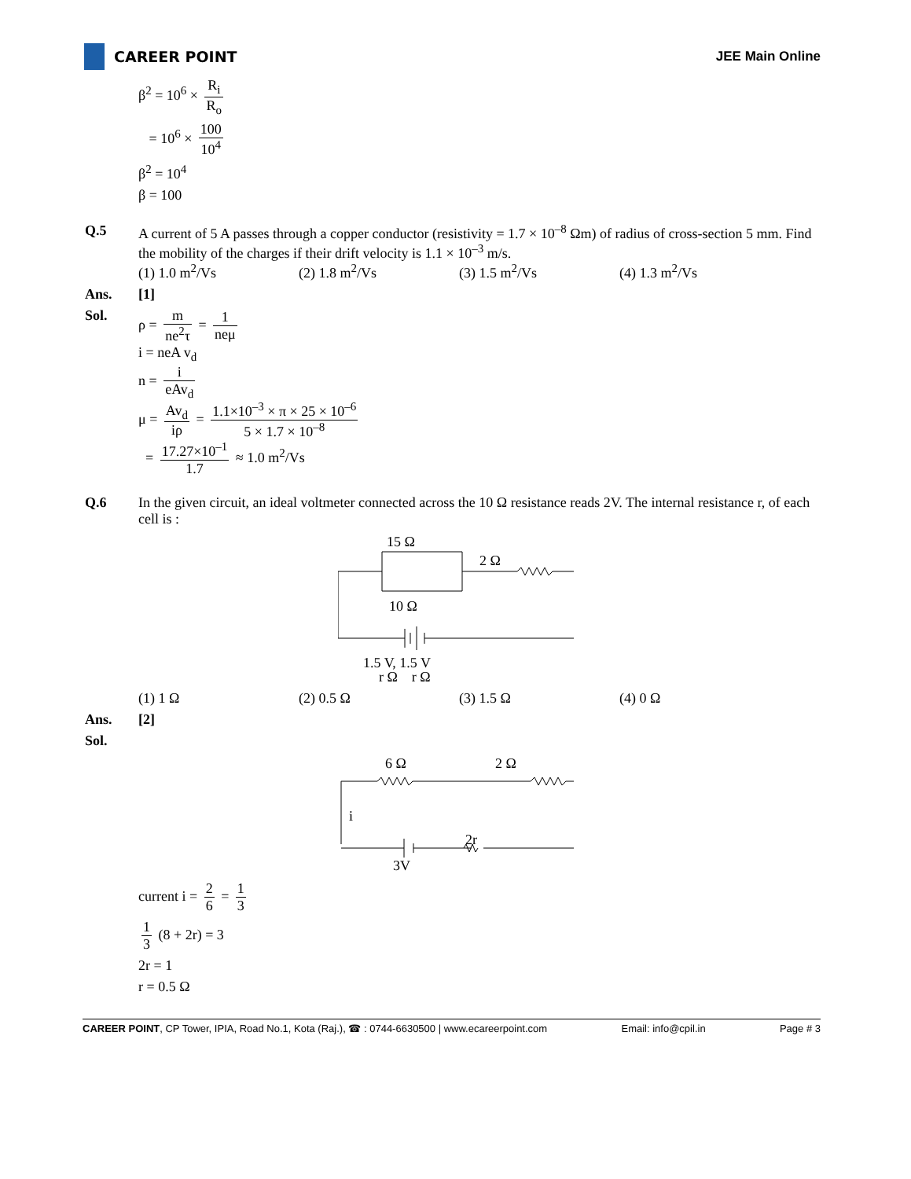CAREER POINT JEE Main Online
β<sup>2</sup> = 10<sup>6</sup> × R<sub>i</sub> R<sub>o</sub>
= 10<sup>6</sup> × 100 10<sup>4</sup>
β<sup>2</sup> = 10<sup>4</sup>
β = 100
Q.5 A current of 5 A passes through a copper conductor (resistivity = 1.7 × 10<sup>–8</sup> Ωm) of radius of cross-section 5 mm. Find the mobility of the charges if their drift velocity is 1.1 × 10<sup>–3</sup> m/s.
(1) 1.0 m<sup>2</sup>/Vs (2) 1.8 m<sup>2</sup>/Vs (3) 1.5 m<sup>2</sup>/Vs (4) 1.3 m<sup>2</sup>/Vs
Ans. [1]
Sol. ρ = m ne<sup>2</sup>τ = 1 neμ
i = neA v<sub>d</sub>
n = i eAv<sub>d</sub>
μ = Av<sub>d</sub> iρ = 1.1×10<sup>–3</sup> × π × 25 × 10<sup>–6</sup> 5 × 1.7 × 10<sup>–8</sup>
= 17.27×10<sup>–1</sup> 1.7 ≈ 1.0 m<sup>2</sup>/Vs
Q.6 In the given circuit, an ideal voltmeter connected across the 10 Ω resistance reads 2V. The internal resistance r, of each cell is :
15 Ω
2 Ω
10 Ω
1.5 V, 1.5 V
r Ω r Ω
(1) 1 Ω (2) 0.5 Ω (3) 1.5 Ω (4) 0 Ω
Ans. [2]
Sol.
6 Ω
2 Ω
i
2r
3V
current i = 2 6 = 1 3
1 3 (8 + 2r) = 3
2r = 1
r = 0.5 Ω
CAREER POINT, CP Tower, IPIA, Road No.1, Kota (Raj.), ☎ : 0744-6630500 | www.ecareerpoint.com Email: info@cpil.in Page # 3